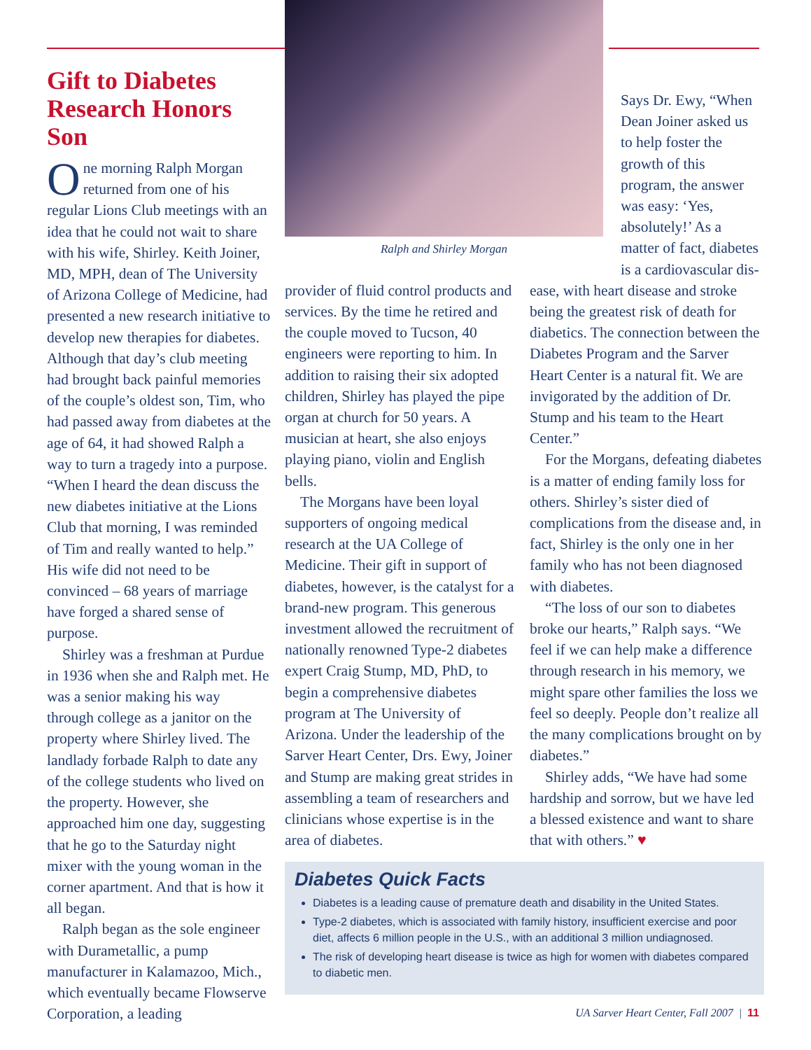Gift to Diabetes Research Honors Son
One morning Ralph Morgan returned from one of his regular Lions Club meetings with an idea that he could not wait to share with his wife, Shirley. Keith Joiner, MD, MPH, dean of The University of Arizona College of Medicine, had presented a new research initiative to develop new therapies for diabetes. Although that day’s club meeting had brought back painful memories of the couple’s oldest son, Tim, who had passed away from diabetes at the age of 64, it had showed Ralph a way to turn a tragedy into a purpose. “When I heard the dean discuss the new diabetes initiative at the Lions Club that morning, I was reminded of Tim and really wanted to help.” His wife did not need to be convinced – 68 years of marriage have forged a shared sense of purpose.
Shirley was a freshman at Purdue in 1936 when she and Ralph met. He was a senior making his way through college as a janitor on the property where Shirley lived. The landlady forbade Ralph to date any of the college students who lived on the property. However, she approached him one day, suggesting that he go to the Saturday night mixer with the young woman in the corner apartment. And that is how it all began.
Ralph began as the sole engineer with Durametallic, a pump manufacturer in Kalamazoo, Mich., which eventually became Flowserve Corporation, a leading
Ralph and Shirley Morgan
Says Dr. Ewy, “When Dean Joiner asked us to help foster the growth of this program, the answer was easy: ‘Yes, absolutely!’ As a matter of fact, diabetes is a cardiovascular dis-
provider of fluid control products and services. By the time he retired and the couple moved to Tucson, 40 engineers were reporting to him. In addition to raising their six adopted children, Shirley has played the pipe organ at church for 50 years. A musician at heart, she also enjoys playing piano, violin and English bells.
The Morgans have been loyal supporters of ongoing medical research at the UA College of Medicine. Their gift in support of diabetes, however, is the catalyst for a brand-new program. This generous investment allowed the recruitment of nationally renowned Type-2 diabetes expert Craig Stump, MD, PhD, to begin a comprehensive diabetes program at The University of Arizona. Under the leadership of the Sarver Heart Center, Drs. Ewy, Joiner and Stump are making great strides in assembling a team of researchers and clinicians whose expertise is in the area of diabetes.
ease, with heart disease and stroke being the greatest risk of death for diabetics. The connection between the Diabetes Program and the Sarver Heart Center is a natural fit. We are invigorated by the addition of Dr. Stump and his team to the Heart Center.”
For the Morgans, defeating diabetes is a matter of ending family loss for others. Shirley’s sister died of complications from the disease and, in fact, Shirley is the only one in her family who has not been diagnosed with diabetes.
“The loss of our son to diabetes broke our hearts,” Ralph says. “We feel if we can help make a difference through research in his memory, we might spare other families the loss we feel so deeply. People don’t realize all the many complications brought on by diabetes.”
Shirley adds, “We have had some hardship and sorrow, but we have led a blessed existence and want to share that with others.” ♥
Diabetes Quick Facts
Diabetes is a leading cause of premature death and disability in the United States.
Type-2 diabetes, which is associated with family history, insufficient exercise and poor diet, affects 6 million people in the U.S., with an additional 3 million undiagnosed.
The risk of developing heart disease is twice as high for women with diabetes compared to diabetic men.
UA Sarver Heart Center, Fall 2007 | 11